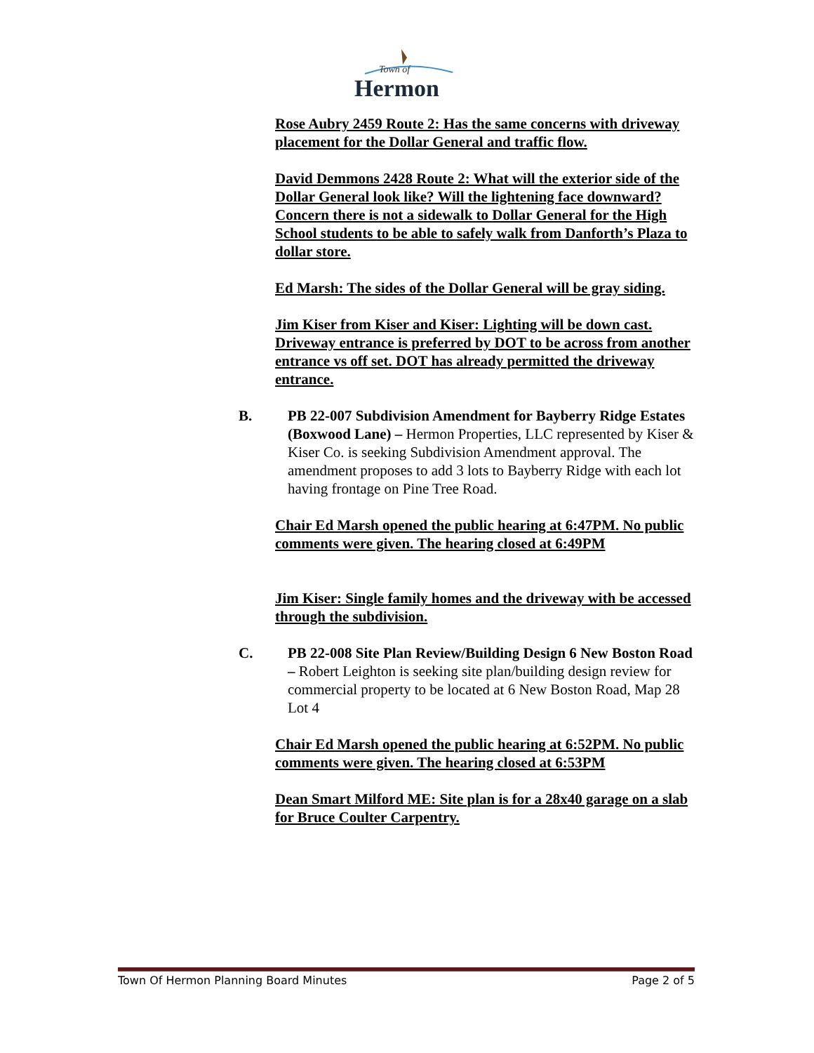Town of
Hermon
Rose Aubry 2459 Route 2: Has the same concerns with driveway placement for the Dollar General and traffic flow.
David Demmons 2428 Route 2: What will the exterior side of the Dollar General look like? Will the lightening face downward? Concern there is not a sidewalk to Dollar General for the High School students to be able to safely walk from Danforth’s Plaza to dollar store.
Ed Marsh: The sides of the Dollar General will be gray siding.
Jim Kiser from Kiser and Kiser: Lighting will be down cast. Driveway entrance is preferred by DOT to be across from another entrance vs off set. DOT has already permitted the driveway entrance.
B. PB 22-007 Subdivision Amendment for Bayberry Ridge Estates (Boxwood Lane) – Hermon Properties, LLC represented by Kiser & Kiser Co. is seeking Subdivision Amendment approval. The amendment proposes to add 3 lots to Bayberry Ridge with each lot having frontage on Pine Tree Road.
Chair Ed Marsh opened the public hearing at 6:47PM. No public comments were given. The hearing closed at 6:49PM
Jim Kiser: Single family homes and the driveway with be accessed through the subdivision.
C. PB 22-008 Site Plan Review/Building Design 6 New Boston Road – Robert Leighton is seeking site plan/building design review for commercial property to be located at 6 New Boston Road, Map 28 Lot 4
Chair Ed Marsh opened the public hearing at 6:52PM. No public comments were given. The hearing closed at 6:53PM
Dean Smart Milford ME: Site plan is for a 28x40 garage on a slab for Bruce Coulter Carpentry.
Town Of Hermon Planning Board Minutes Page 2 of 5